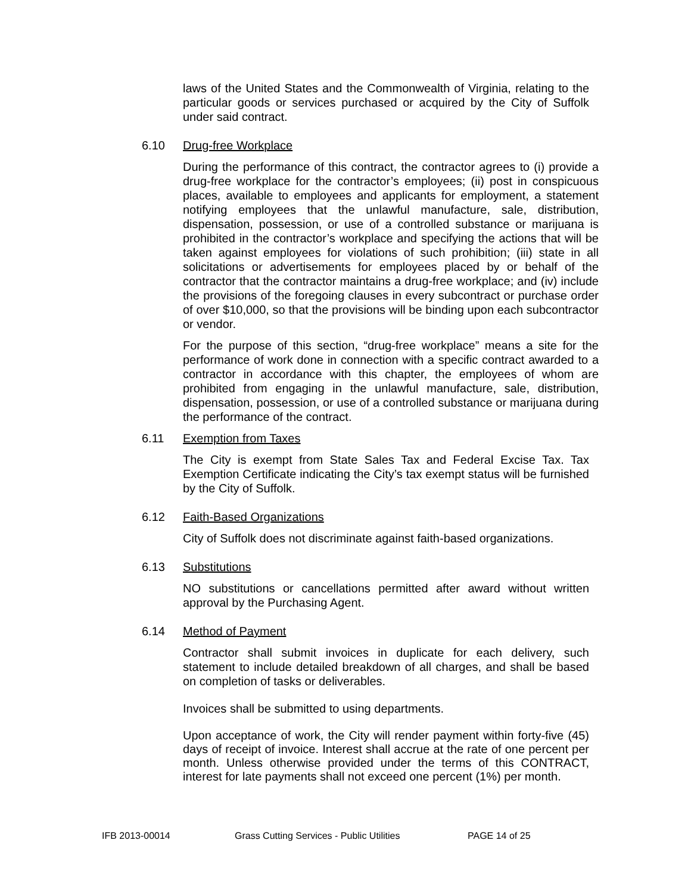laws of the United States and the Commonwealth of Virginia, relating to the particular goods or services purchased or acquired by the City of Suffolk under said contract.
6.10 Drug-free Workplace
During the performance of this contract, the contractor agrees to (i) provide a drug-free workplace for the contractor’s employees; (ii) post in conspicuous places, available to employees and applicants for employment, a statement notifying employees that the unlawful manufacture, sale, distribution, dispensation, possession, or use of a controlled substance or marijuana is prohibited in the contractor’s workplace and specifying the actions that will be taken against employees for violations of such prohibition; (iii) state in all solicitations or advertisements for employees placed by or behalf of the contractor that the contractor maintains a drug-free workplace; and (iv) include the provisions of the foregoing clauses in every subcontract or purchase order of over $10,000, so that the provisions will be binding upon each subcontractor or vendor.
For the purpose of this section, “drug-free workplace” means a site for the performance of work done in connection with a specific contract awarded to a contractor in accordance with this chapter, the employees of whom are prohibited from engaging in the unlawful manufacture, sale, distribution, dispensation, possession, or use of a controlled substance or marijuana during the performance of the contract.
6.11 Exemption from Taxes
The City is exempt from State Sales Tax and Federal Excise Tax. Tax Exemption Certificate indicating the City’s tax exempt status will be furnished by the City of Suffolk.
6.12 Faith-Based Organizations
City of Suffolk does not discriminate against faith-based organizations.
6.13 Substitutions
NO substitutions or cancellations permitted after award without written approval by the Purchasing Agent.
6.14 Method of Payment
Contractor shall submit invoices in duplicate for each delivery, such statement to include detailed breakdown of all charges, and shall be based on completion of tasks or deliverables.
Invoices shall be submitted to using departments.
Upon acceptance of work, the City will render payment within forty-five (45) days of receipt of invoice. Interest shall accrue at the rate of one percent per month. Unless otherwise provided under the terms of this CONTRACT, interest for late payments shall not exceed one percent (1%) per month.
IFB 2013-00014 Grass Cutting Services - Public Utilities PAGE 14 of 25